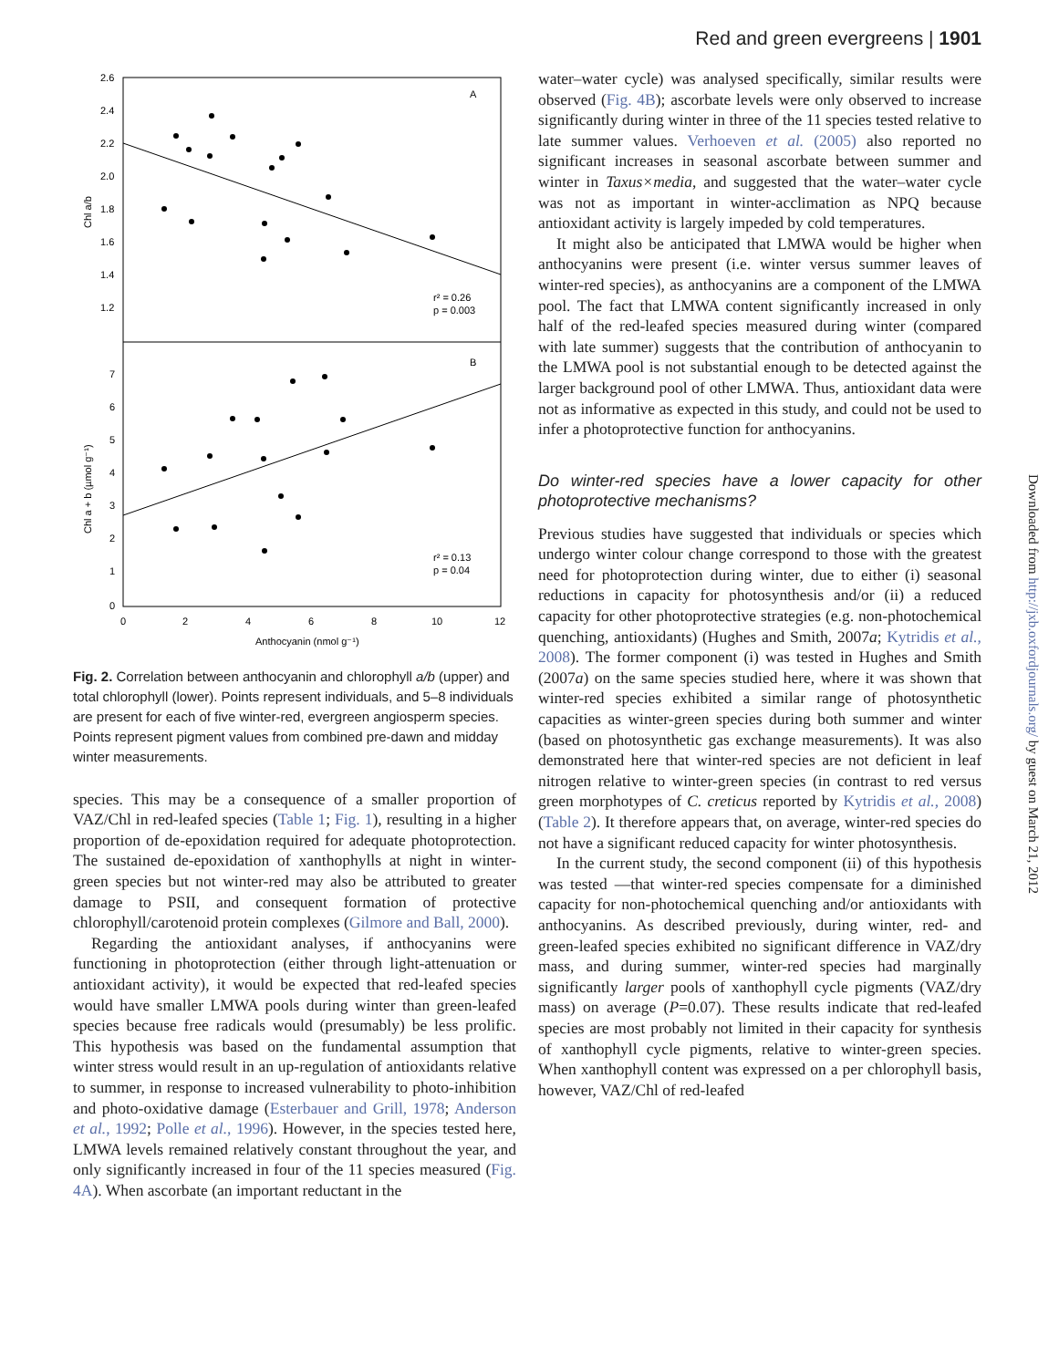Red and green evergreens | 1901
A
B
r² = 0.26
p = 0.003
r² = 0.13
p = 0.04
2.6
2.4
2.2
2.0
1.8
1.6
1.4
1.2
7
6
5
4
3
2
1
0
0
2
4
6
8
10
12
Anthocyanin (nmol g⁻¹)
Chl a/b
Chl a + b (µmol g⁻¹)
Fig. 2. Correlation between anthocyanin and chlorophyll a/b (upper) and total chlorophyll (lower). Points represent individuals, and 5–8 individuals are present for each of five winter-red, evergreen angiosperm species. Points represent pigment values from combined pre-dawn and midday winter measurements.
species. This may be a consequence of a smaller proportion of VAZ/Chl in red-leafed species (Table 1; Fig. 1), resulting in a higher proportion of de-epoxidation required for adequate photoprotection. The sustained de-epoxidation of xanthophylls at night in winter-green species but not winter-red may also be attributed to greater damage to PSII, and consequent formation of protective chlorophyll/carotenoid protein complexes (Gilmore and Ball, 2000).
Regarding the antioxidant analyses, if anthocyanins were functioning in photoprotection (either through light-attenuation or antioxidant activity), it would be expected that red-leafed species would have smaller LMWA pools during winter than green-leafed species because free radicals would (presumably) be less prolific. This hypothesis was based on the fundamental assumption that winter stress would result in an up-regulation of antioxidants relative to summer, in response to increased vulnerability to photo-inhibition and photo-oxidative damage (Esterbauer and Grill, 1978; Anderson et al., 1992; Polle et al., 1996). However, in the species tested here, LMWA levels remained relatively constant throughout the year, and only significantly increased in four of the 11 species measured (Fig. 4A). When ascorbate (an important reductant in the
water–water cycle) was analysed specifically, similar results were observed (Fig. 4B); ascorbate levels were only observed to increase significantly during winter in three of the 11 species tested relative to late summer values. Verhoeven et al. (2005) also reported no significant increases in seasonal ascorbate between summer and winter in Taxus×media, and suggested that the water–water cycle was not as important in winter-acclimation as NPQ because antioxidant activity is largely impeded by cold temperatures.
It might also be anticipated that LMWA would be higher when anthocyanins were present (i.e. winter versus summer leaves of winter-red species), as anthocyanins are a component of the LMWA pool. The fact that LMWA content significantly increased in only half of the red-leafed species measured during winter (compared with late summer) suggests that the contribution of anthocyanin to the LMWA pool is not substantial enough to be detected against the larger background pool of other LMWA. Thus, antioxidant data were not as informative as expected in this study, and could not be used to infer a photoprotective function for anthocyanins.
Do winter-red species have a lower capacity for other photoprotective mechanisms?
Previous studies have suggested that individuals or species which undergo winter colour change correspond to those with the greatest need for photoprotection during winter, due to either (i) seasonal reductions in capacity for photosynthesis and/or (ii) a reduced capacity for other photoprotective strategies (e.g. non-photochemical quenching, antioxidants) (Hughes and Smith, 2007a; Kytridis et al., 2008). The former component (i) was tested in Hughes and Smith (2007a) on the same species studied here, where it was shown that winter-red species exhibited a similar range of photosynthetic capacities as winter-green species during both summer and winter (based on photosynthetic gas exchange measurements). It was also demonstrated here that winter-red species are not deficient in leaf nitrogen relative to winter-green species (in contrast to red versus green morphotypes of C. creticus reported by Kytridis et al., 2008) (Table 2). It therefore appears that, on average, winter-red species do not have a significant reduced capacity for winter photosynthesis.
In the current study, the second component (ii) of this hypothesis was tested —that winter-red species compensate for a diminished capacity for non-photochemical quenching and/or antioxidants with anthocyanins. As described previously, during winter, red- and green-leafed species exhibited no significant difference in VAZ/dry mass, and during summer, winter-red species had marginally significantly larger pools of xanthophyll cycle pigments (VAZ/dry mass) on average (P=0.07). These results indicate that red-leafed species are most probably not limited in their capacity for synthesis of xanthophyll cycle pigments, relative to winter-green species. When xanthophyll content was expressed on a per chlorophyll basis, however, VAZ/Chl of red-leafed
Downloaded from http://jxb.oxfordjournals.org/ by guest on March 21, 2012